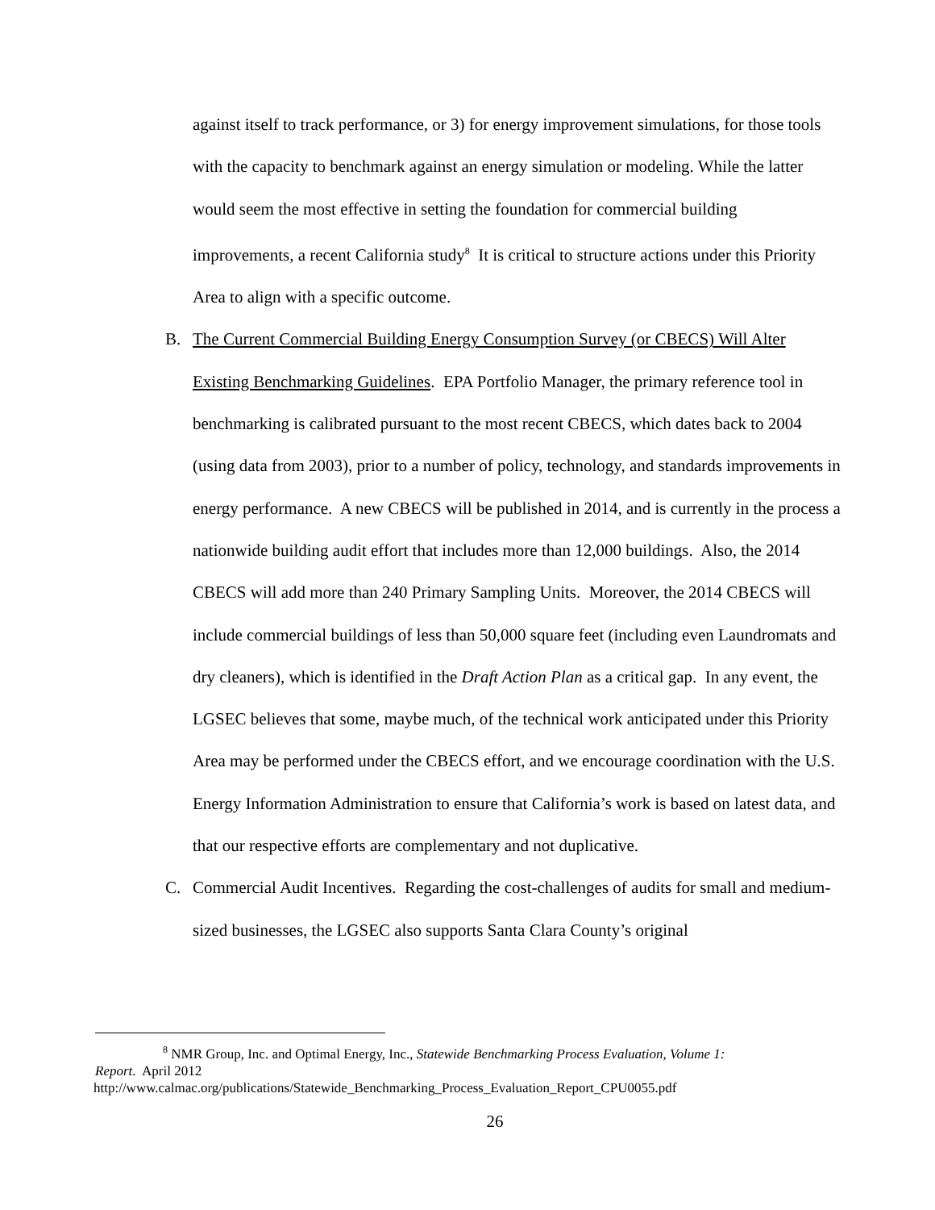against itself to track performance, or 3) for energy improvement simulations, for those tools with the capacity to benchmark against an energy simulation or modeling. While the latter would seem the most effective in setting the foundation for commercial building improvements, a recent California study<sup>8</sup> It is critical to structure actions under this Priority Area to align with a specific outcome.
B. The Current Commercial Building Energy Consumption Survey (or CBECS) Will Alter Existing Benchmarking Guidelines. EPA Portfolio Manager, the primary reference tool in benchmarking is calibrated pursuant to the most recent CBECS, which dates back to 2004 (using data from 2003), prior to a number of policy, technology, and standards improvements in energy performance. A new CBECS will be published in 2014, and is currently in the process a nationwide building audit effort that includes more than 12,000 buildings. Also, the 2014 CBECS will add more than 240 Primary Sampling Units. Moreover, the 2014 CBECS will include commercial buildings of less than 50,000 square feet (including even Laundromats and dry cleaners), which is identified in the Draft Action Plan as a critical gap. In any event, the LGSEC believes that some, maybe much, of the technical work anticipated under this Priority Area may be performed under the CBECS effort, and we encourage coordination with the U.S. Energy Information Administration to ensure that California’s work is based on latest data, and that our respective efforts are complementary and not duplicative.
C. Commercial Audit Incentives. Regarding the cost-challenges of audits for small and medium-sized businesses, the LGSEC also supports Santa Clara County’s original
<sup>8</sup> NMR Group, Inc. and Optimal Energy, Inc., Statewide Benchmarking Process Evaluation, Volume 1:
Report. April 2012
http://www.calmac.org/publications/Statewide_Benchmarking_Process_Evaluation_Report_CPU0055.pdf
26